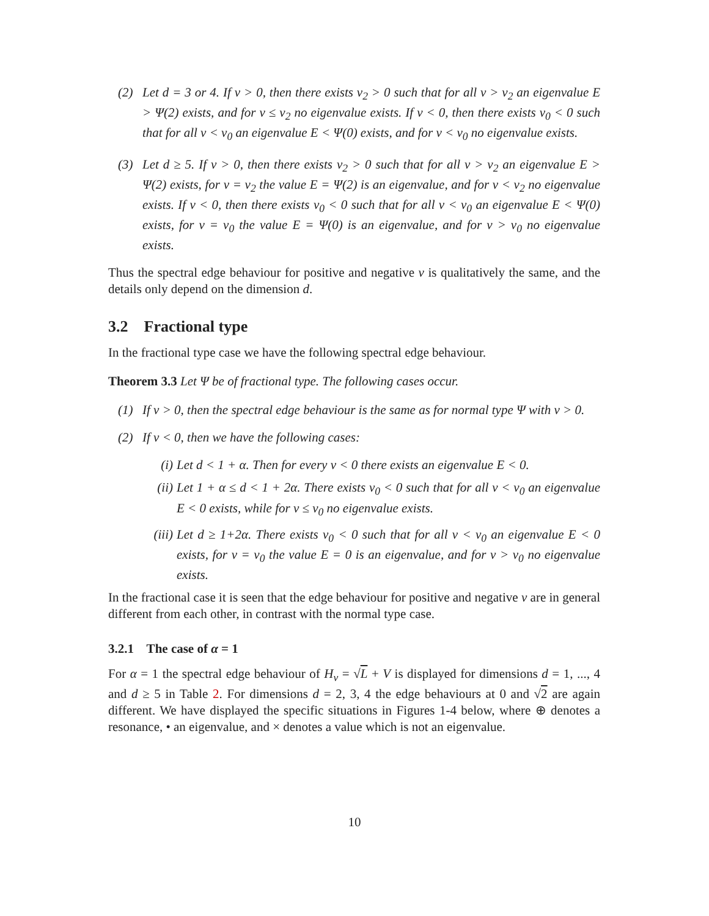(2) Let d = 3 or 4. If v > 0, then there exists v<sub>2</sub> > 0 such that for all v > v<sub>2</sub> an eigenvalue E > Ψ(2) exists, and for v ≤ v<sub>2</sub> no eigenvalue exists. If v < 0, then there exists v<sub>0</sub> < 0 such that for all v < v<sub>0</sub> an eigenvalue E < Ψ(0) exists, and for v < v<sub>0</sub> no eigenvalue exists.
(3) Let d ≥ 5. If v > 0, then there exists v<sub>2</sub> > 0 such that for all v > v<sub>2</sub> an eigenvalue E > Ψ(2) exists, for v = v<sub>2</sub> the value E = Ψ(2) is an eigenvalue, and for v < v<sub>2</sub> no eigenvalue exists. If v < 0, then there exists v<sub>0</sub> < 0 such that for all v < v<sub>0</sub> an eigenvalue E < Ψ(0) exists, for v = v<sub>0</sub> the value E = Ψ(0) is an eigenvalue, and for v > v<sub>0</sub> no eigenvalue exists.
Thus the spectral edge behaviour for positive and negative v is qualitatively the same, and the details only depend on the dimension d.
3.2 Fractional type
In the fractional type case we have the following spectral edge behaviour.
Theorem 3.3 Let Ψ be of fractional type. The following cases occur.
(1) If v > 0, then the spectral edge behaviour is the same as for normal type Ψ with v > 0.
(2) If v < 0, then we have the following cases:
(i) Let d < 1 + α. Then for every v < 0 there exists an eigenvalue E < 0.
(ii) Let 1 + α ≤ d < 1 + 2α. There exists v<sub>0</sub> < 0 such that for all v < v<sub>0</sub> an eigenvalue E < 0 exists, while for v ≤ v<sub>0</sub> no eigenvalue exists.
(iii) Let d ≥ 1+2α. There exists v<sub>0</sub> < 0 such that for all v < v<sub>0</sub> an eigenvalue E < 0 exists, for v = v<sub>0</sub> the value E = 0 is an eigenvalue, and for v > v<sub>0</sub> no eigenvalue exists.
In the fractional case it is seen that the edge behaviour for positive and negative v are in general different from each other, in contrast with the normal type case.
3.2.1 The case of α = 1
For α = 1 the spectral edge behaviour of H<sub>v</sub> = √L + V is displayed for dimensions d = 1, ..., 4 and d ≥ 5 in Table 2. For dimensions d = 2, 3, 4 the edge behaviours at 0 and √2 are again different. We have displayed the specific situations in Figures 1-4 below, where ⊕ denotes a resonance, • an eigenvalue, and × denotes a value which is not an eigenvalue.
10